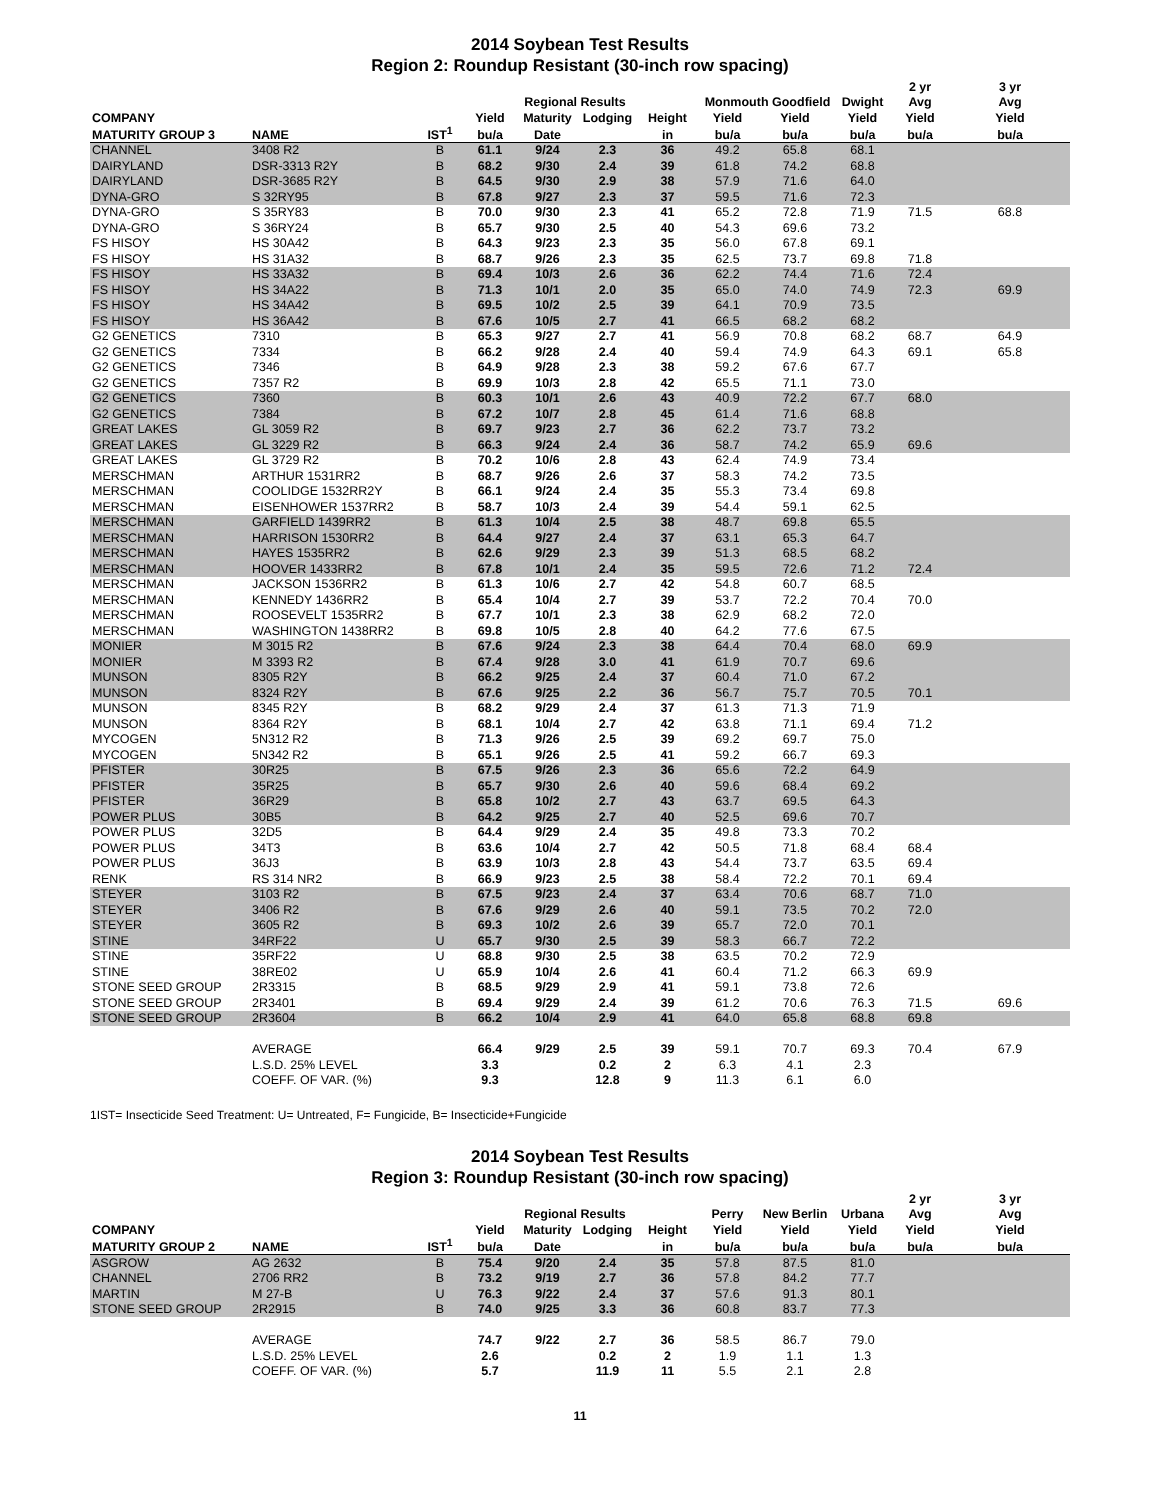2014 Soybean Test Results
Region 2: Roundup Resistant (30-inch row spacing)
| | | | | | | | | | | 2 yr | 3 yr |
| --- | --- | --- | --- | --- | --- | --- | --- | --- | --- | --- | --- |
| | | | | Regional Results | | | Monmouth Goodfield | | Dwight | Avg | Avg |
| COMPANY | | | Yield | Maturity | Lodging | Height | Yield | Yield | Yield | Yield | Yield |
| MATURITY GROUP 3 | NAME | IST<sup>1</sup> | bu/a | Date | | in | bu/a | bu/a | bu/a | bu/a | bu/a |
| CHANNEL | 3408 R2 | B | 61.1 | 9/24 | 2.3 | 36 | 49.2 | 65.8 | 68.1 | | |
| DAIRYLAND | DSR-3313 R2Y | B | 68.2 | 9/30 | 2.4 | 39 | 61.8 | 74.2 | 68.8 | | |
| DAIRYLAND | DSR-3685 R2Y | B | 64.5 | 9/30 | 2.9 | 38 | 57.9 | 71.6 | 64.0 | | |
| DYNA-GRO | S 32RY95 | B | 67.8 | 9/27 | 2.3 | 37 | 59.5 | 71.6 | 72.3 | | |
| DYNA-GRO | S 35RY83 | B | 70.0 | 9/30 | 2.3 | 41 | 65.2 | 72.8 | 71.9 | 71.5 | 68.8 |
| DYNA-GRO | S 36RY24 | B | 65.7 | 9/30 | 2.5 | 40 | 54.3 | 69.6 | 73.2 | | |
| FS HISOY | HS 30A42 | B | 64.3 | 9/23 | 2.3 | 35 | 56.0 | 67.8 | 69.1 | | |
| FS HISOY | HS 31A32 | B | 68.7 | 9/26 | 2.3 | 35 | 62.5 | 73.7 | 69.8 | 71.8 | |
| FS HISOY | HS 33A32 | B | 69.4 | 10/3 | 2.6 | 36 | 62.2 | 74.4 | 71.6 | 72.4 | |
| FS HISOY | HS 34A22 | B | 71.3 | 10/1 | 2.0 | 35 | 65.0 | 74.0 | 74.9 | 72.3 | 69.9 |
| FS HISOY | HS 34A42 | B | 69.5 | 10/2 | 2.5 | 39 | 64.1 | 70.9 | 73.5 | | |
| FS HISOY | HS 36A42 | B | 67.6 | 10/5 | 2.7 | 41 | 66.5 | 68.2 | 68.2 | | |
| G2 GENETICS | 7310 | B | 65.3 | 9/27 | 2.7 | 41 | 56.9 | 70.8 | 68.2 | 68.7 | 64.9 |
| G2 GENETICS | 7334 | B | 66.2 | 9/28 | 2.4 | 40 | 59.4 | 74.9 | 64.3 | 69.1 | 65.8 |
| G2 GENETICS | 7346 | B | 64.9 | 9/28 | 2.3 | 38 | 59.2 | 67.6 | 67.7 | | |
| G2 GENETICS | 7357 R2 | B | 69.9 | 10/3 | 2.8 | 42 | 65.5 | 71.1 | 73.0 | | |
| G2 GENETICS | 7360 | B | 60.3 | 10/1 | 2.6 | 43 | 40.9 | 72.2 | 67.7 | 68.0 | |
| G2 GENETICS | 7384 | B | 67.2 | 10/7 | 2.8 | 45 | 61.4 | 71.6 | 68.8 | | |
| GREAT LAKES | GL 3059 R2 | B | 69.7 | 9/23 | 2.7 | 36 | 62.2 | 73.7 | 73.2 | | |
| GREAT LAKES | GL 3229 R2 | B | 66.3 | 9/24 | 2.4 | 36 | 58.7 | 74.2 | 65.9 | 69.6 | |
| GREAT LAKES | GL 3729 R2 | B | 70.2 | 10/6 | 2.8 | 43 | 62.4 | 74.9 | 73.4 | | |
| MERSCHMAN | ARTHUR 1531RR2 | B | 68.7 | 9/26 | 2.6 | 37 | 58.3 | 74.2 | 73.5 | | |
| MERSCHMAN | COOLIDGE 1532RR2Y | B | 66.1 | 9/24 | 2.4 | 35 | 55.3 | 73.4 | 69.8 | | |
| MERSCHMAN | EISENHOWER 1537RR2 | B | 58.7 | 10/3 | 2.4 | 39 | 54.4 | 59.1 | 62.5 | | |
| MERSCHMAN | GARFIELD 1439RR2 | B | 61.3 | 10/4 | 2.5 | 38 | 48.7 | 69.8 | 65.5 | | |
| MERSCHMAN | HARRISON 1530RR2 | B | 64.4 | 9/27 | 2.4 | 37 | 63.1 | 65.3 | 64.7 | | |
| MERSCHMAN | HAYES 1535RR2 | B | 62.6 | 9/29 | 2.3 | 39 | 51.3 | 68.5 | 68.2 | | |
| MERSCHMAN | HOOVER 1433RR2 | B | 67.8 | 10/1 | 2.4 | 35 | 59.5 | 72.6 | 71.2 | 72.4 | |
| MERSCHMAN | JACKSON 1536RR2 | B | 61.3 | 10/6 | 2.7 | 42 | 54.8 | 60.7 | 68.5 | | |
| MERSCHMAN | KENNEDY 1436RR2 | B | 65.4 | 10/4 | 2.7 | 39 | 53.7 | 72.2 | 70.4 | 70.0 | |
| MERSCHMAN | ROOSEVELT 1535RR2 | B | 67.7 | 10/1 | 2.3 | 38 | 62.9 | 68.2 | 72.0 | | |
| MERSCHMAN | WASHINGTON 1438RR2 | B | 69.8 | 10/5 | 2.8 | 40 | 64.2 | 77.6 | 67.5 | | |
| MONIER | M 3015 R2 | B | 67.6 | 9/24 | 2.3 | 38 | 64.4 | 70.4 | 68.0 | 69.9 | |
| MONIER | M 3393 R2 | B | 67.4 | 9/28 | 3.0 | 41 | 61.9 | 70.7 | 69.6 | | |
| MUNSON | 8305 R2Y | B | 66.2 | 9/25 | 2.4 | 37 | 60.4 | 71.0 | 67.2 | | |
| MUNSON | 8324 R2Y | B | 67.6 | 9/25 | 2.2 | 36 | 56.7 | 75.7 | 70.5 | 70.1 | |
| MUNSON | 8345 R2Y | B | 68.2 | 9/29 | 2.4 | 37 | 61.3 | 71.3 | 71.9 | | |
| MUNSON | 8364 R2Y | B | 68.1 | 10/4 | 2.7 | 42 | 63.8 | 71.1 | 69.4 | 71.2 | |
| MYCOGEN | 5N312 R2 | B | 71.3 | 9/26 | 2.5 | 39 | 69.2 | 69.7 | 75.0 | | |
| MYCOGEN | 5N342 R2 | B | 65.1 | 9/26 | 2.5 | 41 | 59.2 | 66.7 | 69.3 | | |
| PFISTER | 30R25 | B | 67.5 | 9/26 | 2.3 | 36 | 65.6 | 72.2 | 64.9 | | |
| PFISTER | 35R25 | B | 65.7 | 9/30 | 2.6 | 40 | 59.6 | 68.4 | 69.2 | | |
| PFISTER | 36R29 | B | 65.8 | 10/2 | 2.7 | 43 | 63.7 | 69.5 | 64.3 | | |
| POWER PLUS | 30B5 | B | 64.2 | 9/25 | 2.7 | 40 | 52.5 | 69.6 | 70.7 | | |
| POWER PLUS | 32D5 | B | 64.4 | 9/29 | 2.4 | 35 | 49.8 | 73.3 | 70.2 | | |
| POWER PLUS | 34T3 | B | 63.6 | 10/4 | 2.7 | 42 | 50.5 | 71.8 | 68.4 | 68.4 | |
| POWER PLUS | 36J3 | B | 63.9 | 10/3 | 2.8 | 43 | 54.4 | 73.7 | 63.5 | 69.4 | |
| RENK | RS 314 NR2 | B | 66.9 | 9/23 | 2.5 | 38 | 58.4 | 72.2 | 70.1 | 69.4 | |
| STEYER | 3103 R2 | B | 67.5 | 9/23 | 2.4 | 37 | 63.4 | 70.6 | 68.7 | 71.0 | |
| STEYER | 3406 R2 | B | 67.6 | 9/29 | 2.6 | 40 | 59.1 | 73.5 | 70.2 | 72.0 | |
| STEYER | 3605 R2 | B | 69.3 | 10/2 | 2.6 | 39 | 65.7 | 72.0 | 70.1 | | |
| STINE | 34RF22 | U | 65.7 | 9/30 | 2.5 | 39 | 58.3 | 66.7 | 72.2 | | |
| STINE | 35RF22 | U | 68.8 | 9/30 | 2.5 | 38 | 63.5 | 70.2 | 72.9 | | |
| STINE | 38RE02 | U | 65.9 | 10/4 | 2.6 | 41 | 60.4 | 71.2 | 66.3 | 69.9 | |
| STONE SEED GROUP | 2R3315 | B | 68.5 | 9/29 | 2.9 | 41 | 59.1 | 73.8 | 72.6 | | |
| STONE SEED GROUP | 2R3401 | B | 69.4 | 9/29 | 2.4 | 39 | 61.2 | 70.6 | 76.3 | 71.5 | 69.6 |
| STONE SEED GROUP | 2R3604 | B | 66.2 | 10/4 | 2.9 | 41 | 64.0 | 65.8 | 68.8 | 69.8 | |
| | AVERAGE | | 66.4 | 9/29 | 2.5 | 39 | 59.1 | 70.7 | 69.3 | 70.4 | 67.9 |
| | L.S.D. 25% LEVEL | | 3.3 | | 0.2 | 2 | 6.3 | 4.1 | 2.3 | | |
| | COEFF. OF VAR. (%) | | 9.3 | | 12.8 | 9 | 11.3 | 6.1 | 6.0 | | |
1IST= Insecticide Seed Treatment: U= Untreated, F= Fungicide, B= Insecticide+Fungicide
2014 Soybean Test Results
Region 3: Roundup Resistant (30-inch row spacing)
| | | | | | | | | | | 2 yr | 3 yr |
| --- | --- | --- | --- | --- | --- | --- | --- | --- | --- | --- | --- |
| | | | | Regional Results | | | Perry | New Berlin | Urbana | Avg | Avg |
| COMPANY | | | Yield | Maturity | Lodging | Height | Yield | Yield | Yield | Yield | Yield |
| MATURITY GROUP 2 | NAME | IST<sup>1</sup> | bu/a | Date | | in | bu/a | bu/a | bu/a | bu/a | bu/a |
| ASGROW | AG 2632 | B | 75.4 | 9/20 | 2.4 | 35 | 57.8 | 87.5 | 81.0 | | |
| CHANNEL | 2706 RR2 | B | 73.2 | 9/19 | 2.7 | 36 | 57.8 | 84.2 | 77.7 | | |
| MARTIN | M 27-B | U | 76.3 | 9/22 | 2.4 | 37 | 57.6 | 91.3 | 80.1 | | |
| STONE SEED GROUP | 2R2915 | B | 74.0 | 9/25 | 3.3 | 36 | 60.8 | 83.7 | 77.3 | | |
| | AVERAGE | | 74.7 | 9/22 | 2.7 | 36 | 58.5 | 86.7 | 79.0 | | |
| | L.S.D. 25% LEVEL | | 2.6 | | 0.2 | 2 | 1.9 | 1.1 | 1.3 | | |
| | COEFF. OF VAR. (%) | | 5.7 | | 11.9 | 11 | 5.5 | 2.1 | 2.8 | | |
11